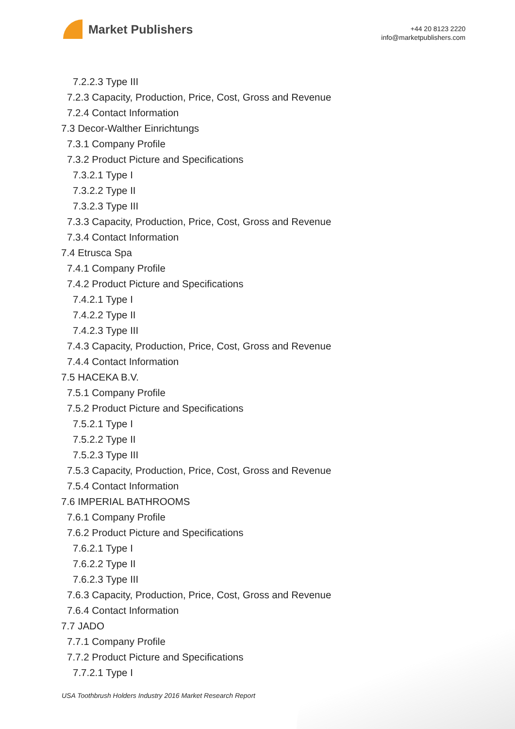Market Publishers
+44 20 8123 2220
info@marketpublishers.com
7.2.2.3 Type III
7.2.3 Capacity, Production, Price, Cost, Gross and Revenue
7.2.4 Contact Information
7.3 Decor-Walther Einrichtungs
7.3.1 Company Profile
7.3.2 Product Picture and Specifications
7.3.2.1 Type I
7.3.2.2 Type II
7.3.2.3 Type III
7.3.3 Capacity, Production, Price, Cost, Gross and Revenue
7.3.4 Contact Information
7.4 Etrusca Spa
7.4.1 Company Profile
7.4.2 Product Picture and Specifications
7.4.2.1 Type I
7.4.2.2 Type II
7.4.2.3 Type III
7.4.3 Capacity, Production, Price, Cost, Gross and Revenue
7.4.4 Contact Information
7.5 HACEKA B.V.
7.5.1 Company Profile
7.5.2 Product Picture and Specifications
7.5.2.1 Type I
7.5.2.2 Type II
7.5.2.3 Type III
7.5.3 Capacity, Production, Price, Cost, Gross and Revenue
7.5.4 Contact Information
7.6 IMPERIAL BATHROOMS
7.6.1 Company Profile
7.6.2 Product Picture and Specifications
7.6.2.1 Type I
7.6.2.2 Type II
7.6.2.3 Type III
7.6.3 Capacity, Production, Price, Cost, Gross and Revenue
7.6.4 Contact Information
7.7 JADO
7.7.1 Company Profile
7.7.2 Product Picture and Specifications
7.7.2.1 Type I
USA Toothbrush Holders Industry 2016 Market Research Report